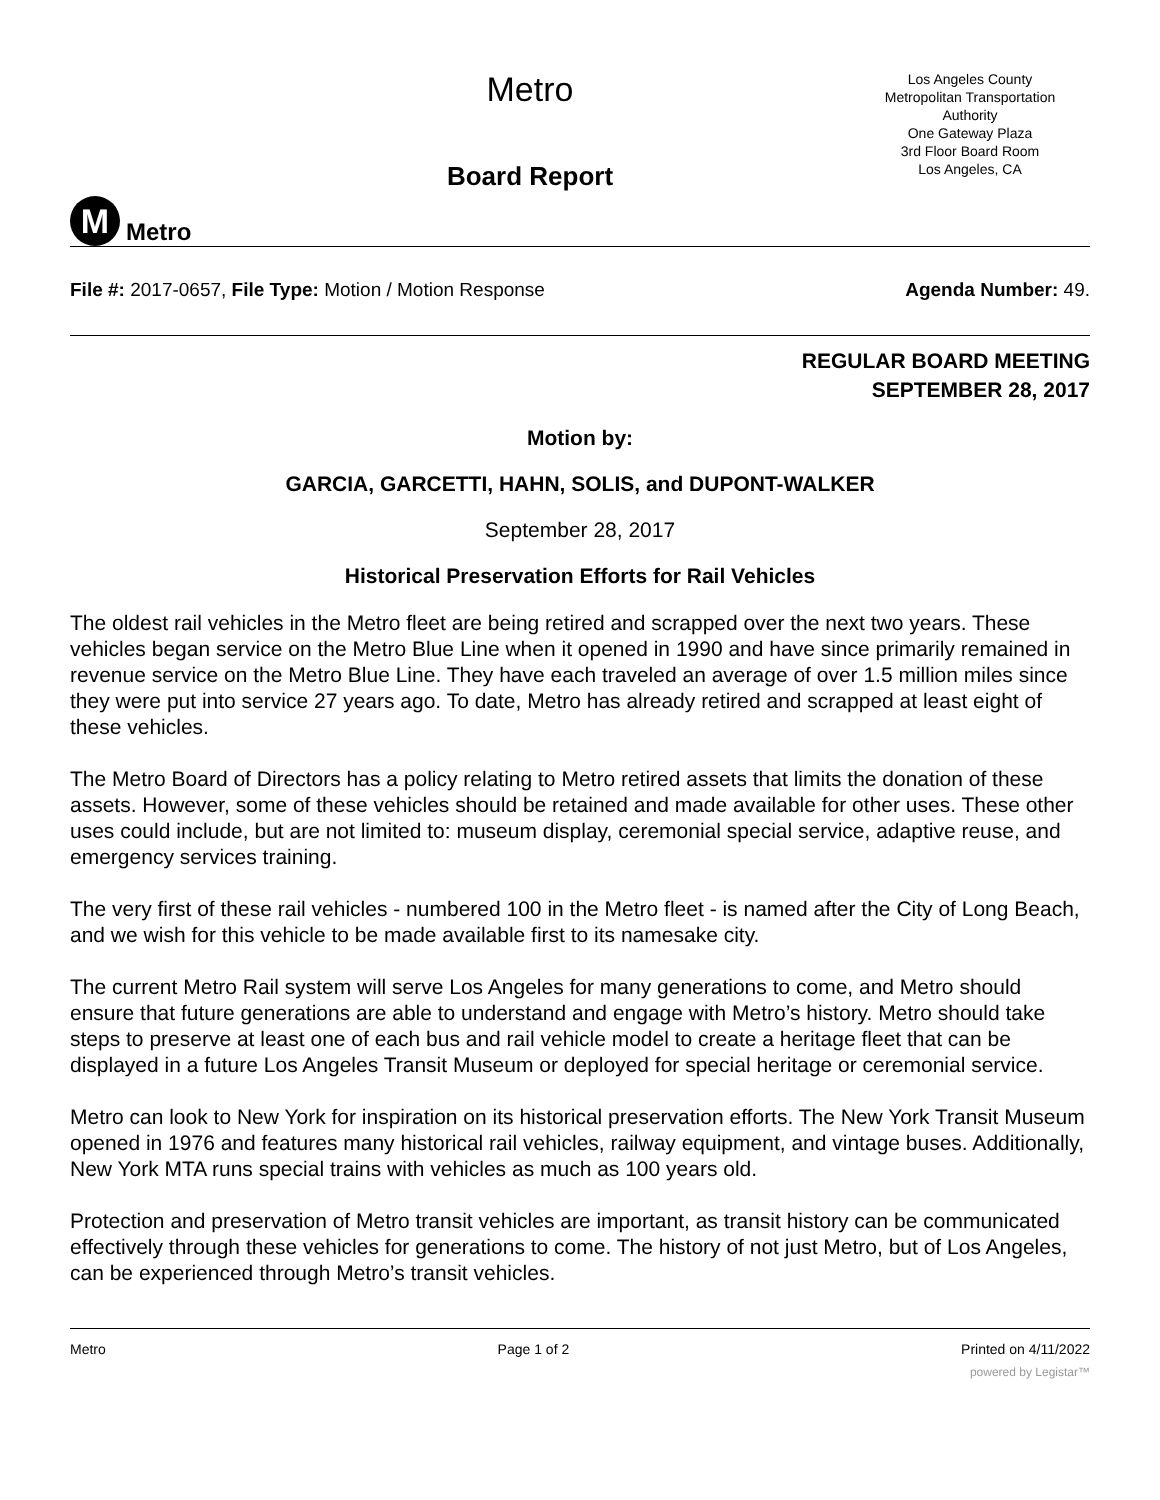M
Metro
Metro
Board Report
Los Angeles County
Metropolitan Transportation
Authority
One Gateway Plaza
3rd Floor Board Room
Los Angeles, CA
File #: 2017-0657, File Type: Motion / Motion Response Agenda Number: 49.
REGULAR BOARD MEETING
SEPTEMBER 28, 2017
Motion by:
GARCIA, GARCETTI, HAHN, SOLIS, and DUPONT-WALKER
September 28, 2017
Historical Preservation Efforts for Rail Vehicles
The oldest rail vehicles in the Metro fleet are being retired and scrapped over the next two years. These vehicles began service on the Metro Blue Line when it opened in 1990 and have since primarily remained in revenue service on the Metro Blue Line. They have each traveled an average of over 1.5 million miles since they were put into service 27 years ago. To date, Metro has already retired and scrapped at least eight of these vehicles.
The Metro Board of Directors has a policy relating to Metro retired assets that limits the donation of these assets. However, some of these vehicles should be retained and made available for other uses. These other uses could include, but are not limited to: museum display, ceremonial special service, adaptive reuse, and emergency services training.
The very first of these rail vehicles - numbered 100 in the Metro fleet - is named after the City of Long Beach, and we wish for this vehicle to be made available first to its namesake city.
The current Metro Rail system will serve Los Angeles for many generations to come, and Metro should ensure that future generations are able to understand and engage with Metro’s history. Metro should take steps to preserve at least one of each bus and rail vehicle model to create a heritage fleet that can be displayed in a future Los Angeles Transit Museum or deployed for special heritage or ceremonial service.
Metro can look to New York for inspiration on its historical preservation efforts. The New York Transit Museum opened in 1976 and features many historical rail vehicles, railway equipment, and vintage buses. Additionally, New York MTA runs special trains with vehicles as much as 100 years old.
Protection and preservation of Metro transit vehicles are important, as transit history can be communicated effectively through these vehicles for generations to come. The history of not just Metro, but of Los Angeles, can be experienced through Metro’s transit vehicles.
Metro Page 1 of 2 Printed on 4/11/2022
powered by Legistar™